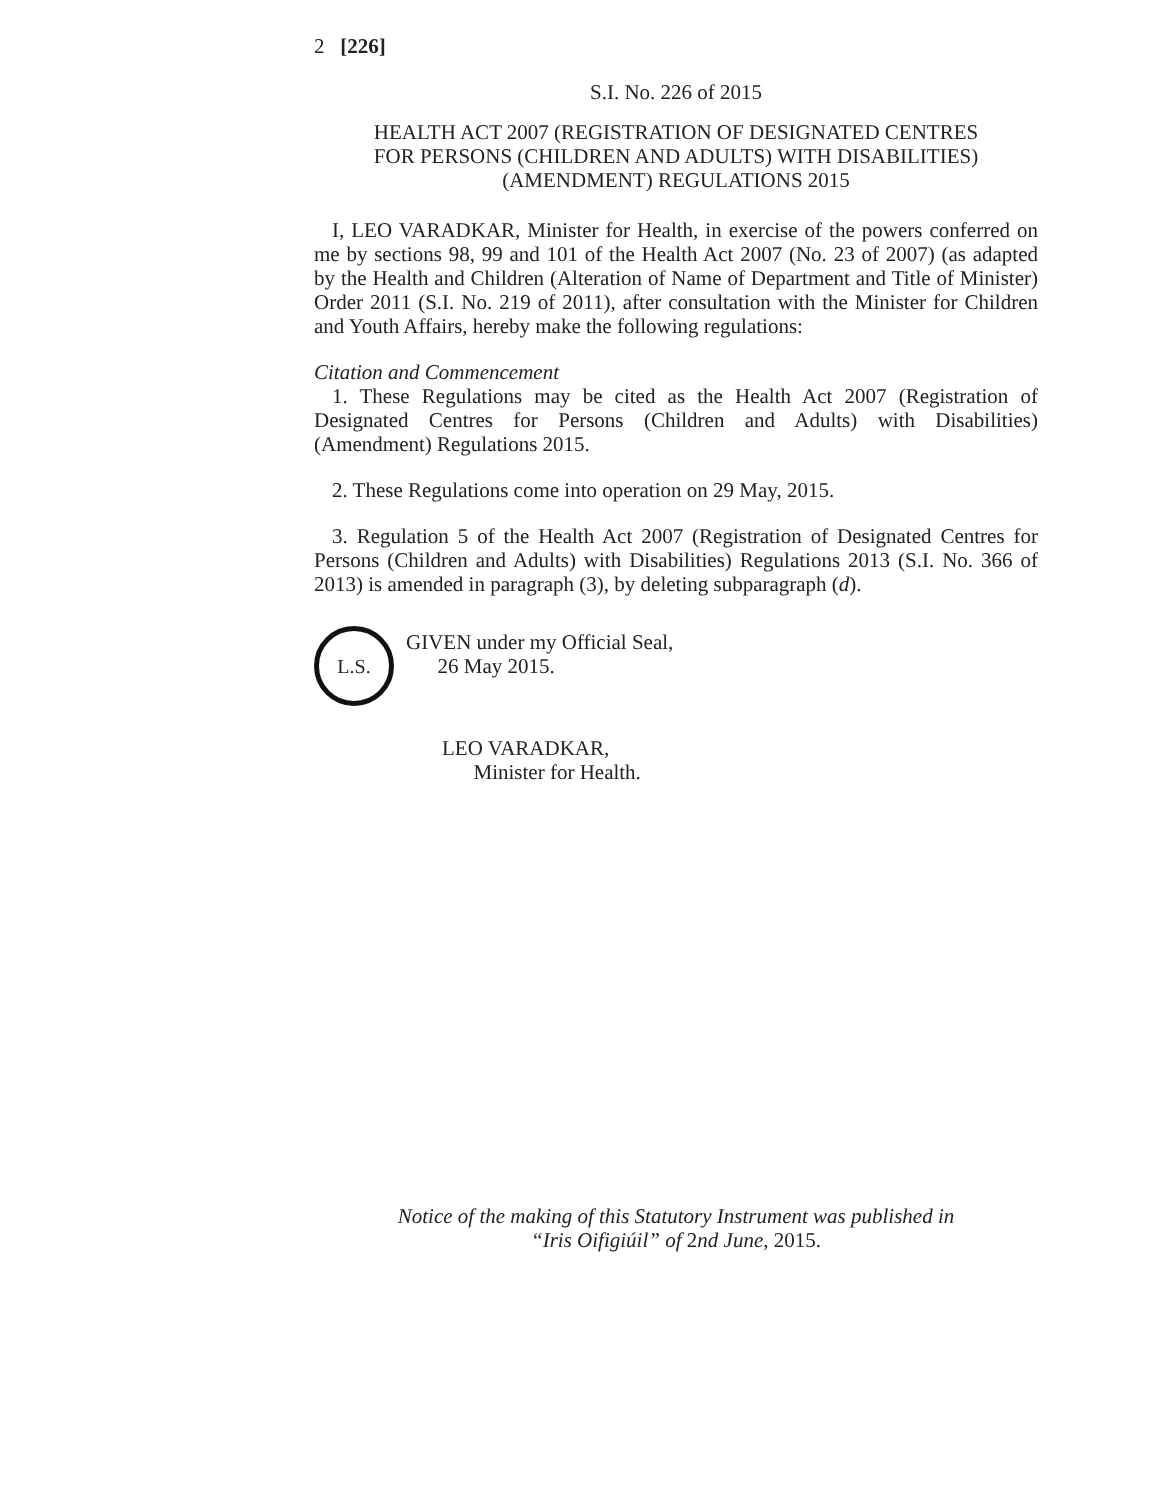2 [226]
S.I. No. 226 of 2015
HEALTH ACT 2007 (REGISTRATION OF DESIGNATED CENTRES
FOR PERSONS (CHILDREN AND ADULTS) WITH DISABILITIES)
(AMENDMENT) REGULATIONS 2015
I, LEO VARADKAR, Minister for Health, in exercise of the powers conferred on me by sections 98, 99 and 101 of the Health Act 2007 (No. 23 of 2007) (as adapted by the Health and Children (Alteration of Name of Department and Title of Minister) Order 2011 (S.I. No. 219 of 2011), after consultation with the Minister for Children and Youth Affairs, hereby make the following regulations:
Citation and Commencement
1. These Regulations may be cited as the Health Act 2007 (Registration of Designated Centres for Persons (Children and Adults) with Disabilities) (Amendment) Regulations 2015.
2. These Regulations come into operation on 29 May, 2015.
3. Regulation 5 of the Health Act 2007 (Registration of Designated Centres for Persons (Children and Adults) with Disabilities) Regulations 2013 (S.I. No. 366 of 2013) is amended in paragraph (3), by deleting subparagraph (d).
L.S.
GIVEN under my Official Seal,
26 May 2015.
LEO VARADKAR,
Minister for Health.
Notice of the making of this Statutory Instrument was published in
“Iris Oifigiúil” of 2nd June, 2015.